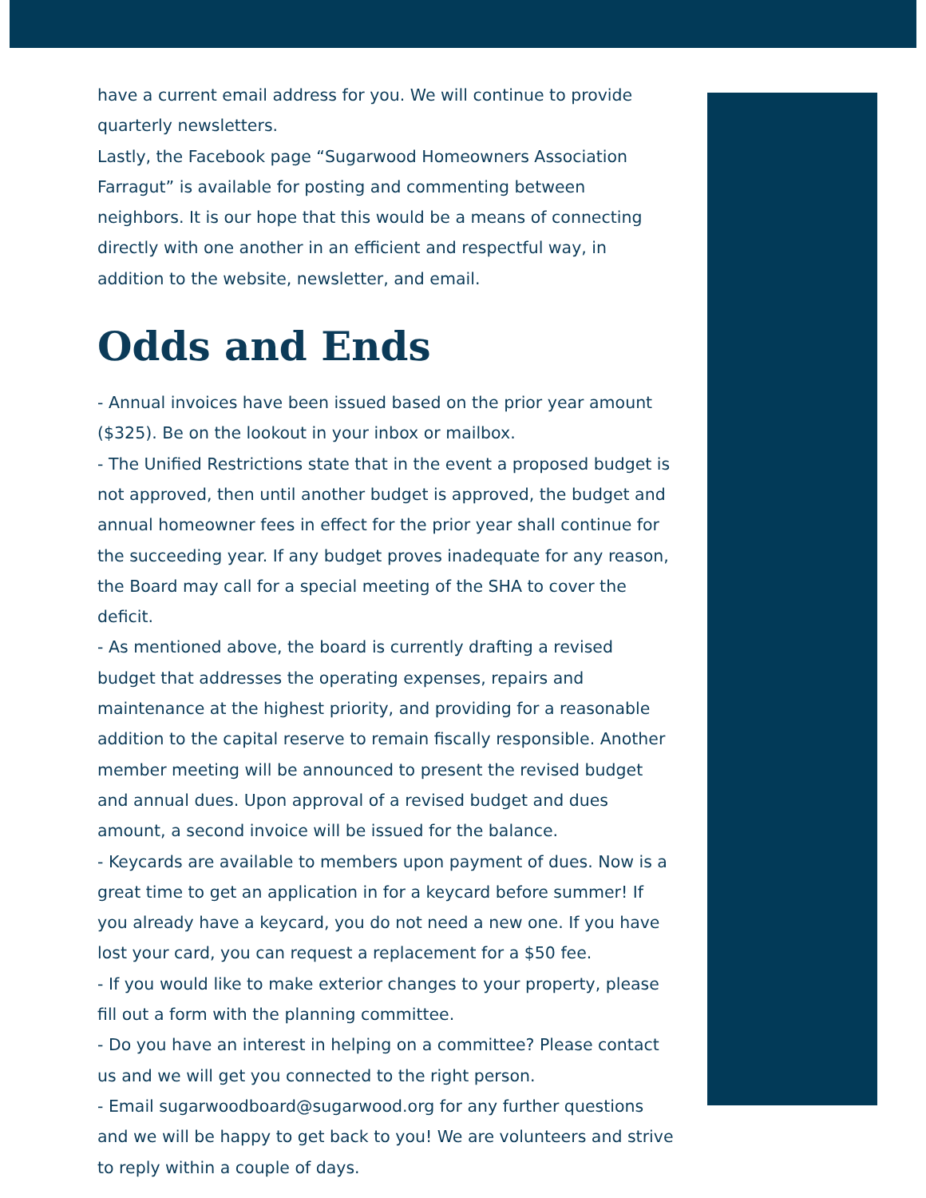have a current email address for you. We will continue to provide quarterly newsletters.
Lastly, the Facebook page “Sugarwood Homeowners Association Farragut” is available for posting and commenting between neighbors. It is our hope that this would be a means of connecting directly with one another in an efficient and respectful way, in addition to the website, newsletter, and email.
Odds and Ends
- Annual invoices have been issued based on the prior year amount ($325). Be on the lookout in your inbox or mailbox.
- The Unified Restrictions state that in the event a proposed budget is not approved, then until another budget is approved, the budget and annual homeowner fees in effect for the prior year shall continue for the succeeding year. If any budget proves inadequate for any reason, the Board may call for a special meeting of the SHA to cover the deficit.
- As mentioned above, the board is currently drafting a revised budget that addresses the operating expenses, repairs and maintenance at the highest priority, and providing for a reasonable addition to the capital reserve to remain fiscally responsible. Another member meeting will be announced to present the revised budget and annual dues. Upon approval of a revised budget and dues amount, a second invoice will be issued for the balance.
- Keycards are available to members upon payment of dues. Now is a great time to get an application in for a keycard before summer! If you already have a keycard, you do not need a new one. If you have lost your card, you can request a replacement for a $50 fee.
- If you would like to make exterior changes to your property, please fill out a form with the planning committee.
- Do you have an interest in helping on a committee? Please contact us and we will get you connected to the right person.
- Email sugarwoodboard@sugarwood.org for any further questions and we will be happy to get back to you! We are volunteers and strive to reply within a couple of days.